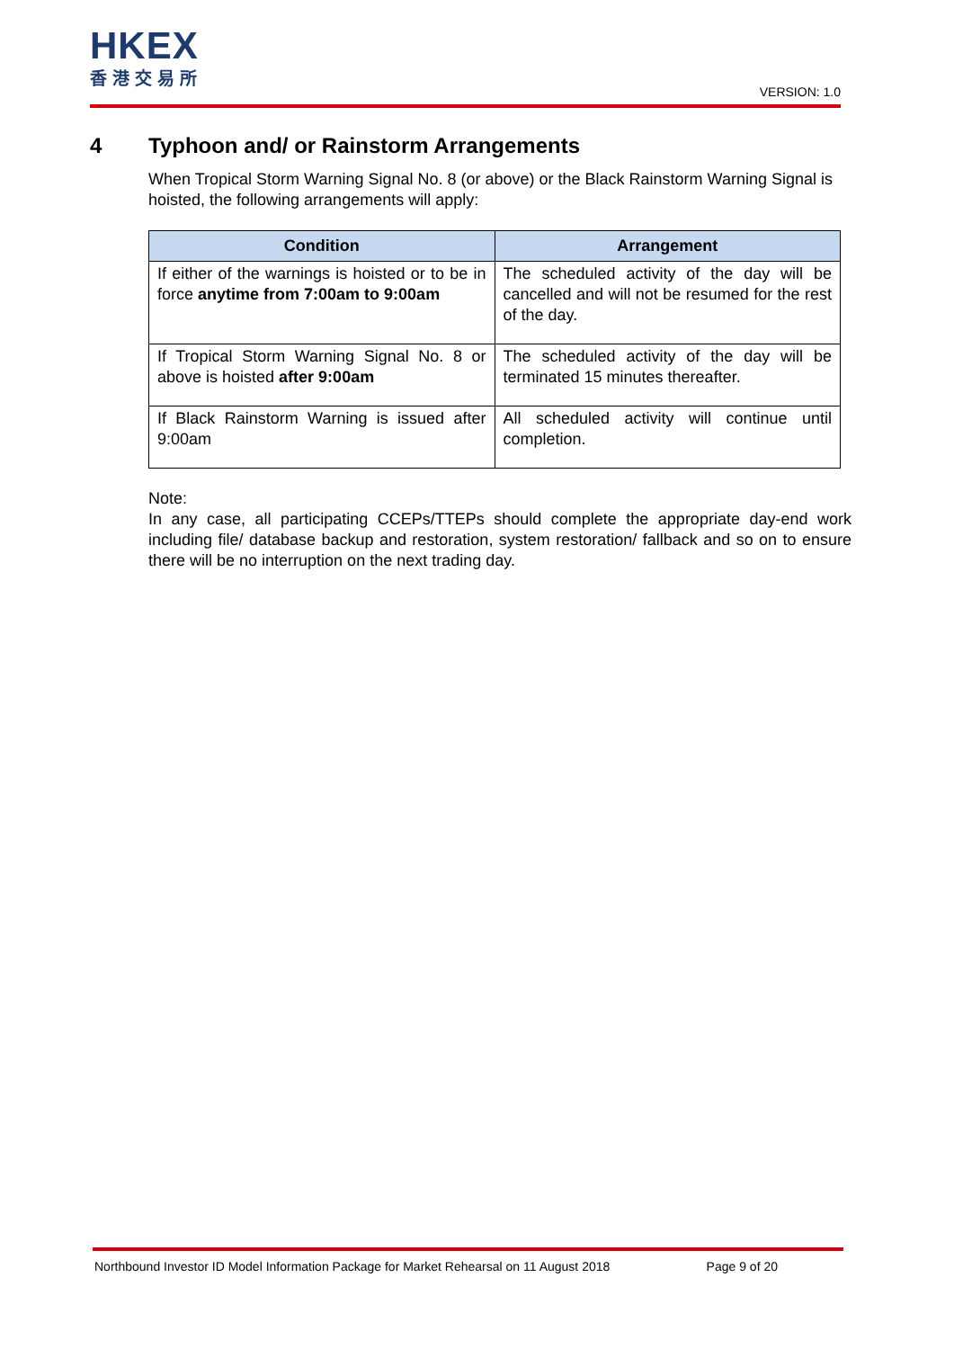HKEX
香港交易所
VERSION: 1.0
4 Typhoon and/ or Rainstorm Arrangements
When Tropical Storm Warning Signal No. 8 (or above) or the Black Rainstorm Warning Signal is hoisted, the following arrangements will apply:
| Condition | Arrangement |
| --- | --- |
| If either of the warnings is hoisted or to be in force anytime from 7:00am to 9:00am | The scheduled activity of the day will be cancelled and will not be resumed for the rest of the day. |
| If Tropical Storm Warning Signal No. 8 or above is hoisted after 9:00am | The scheduled activity of the day will be terminated 15 minutes thereafter. |
| If Black Rainstorm Warning is issued after 9:00am | All scheduled activity will continue until completion. |
Note:
In any case, all participating CCEPs/TTEPs should complete the appropriate day-end work including file/ database backup and restoration, system restoration/ fallback and so on to ensure there will be no interruption on the next trading day.
Northbound Investor ID Model Information Package for Market Rehearsal on 11 August 2018 Page 9 of 20